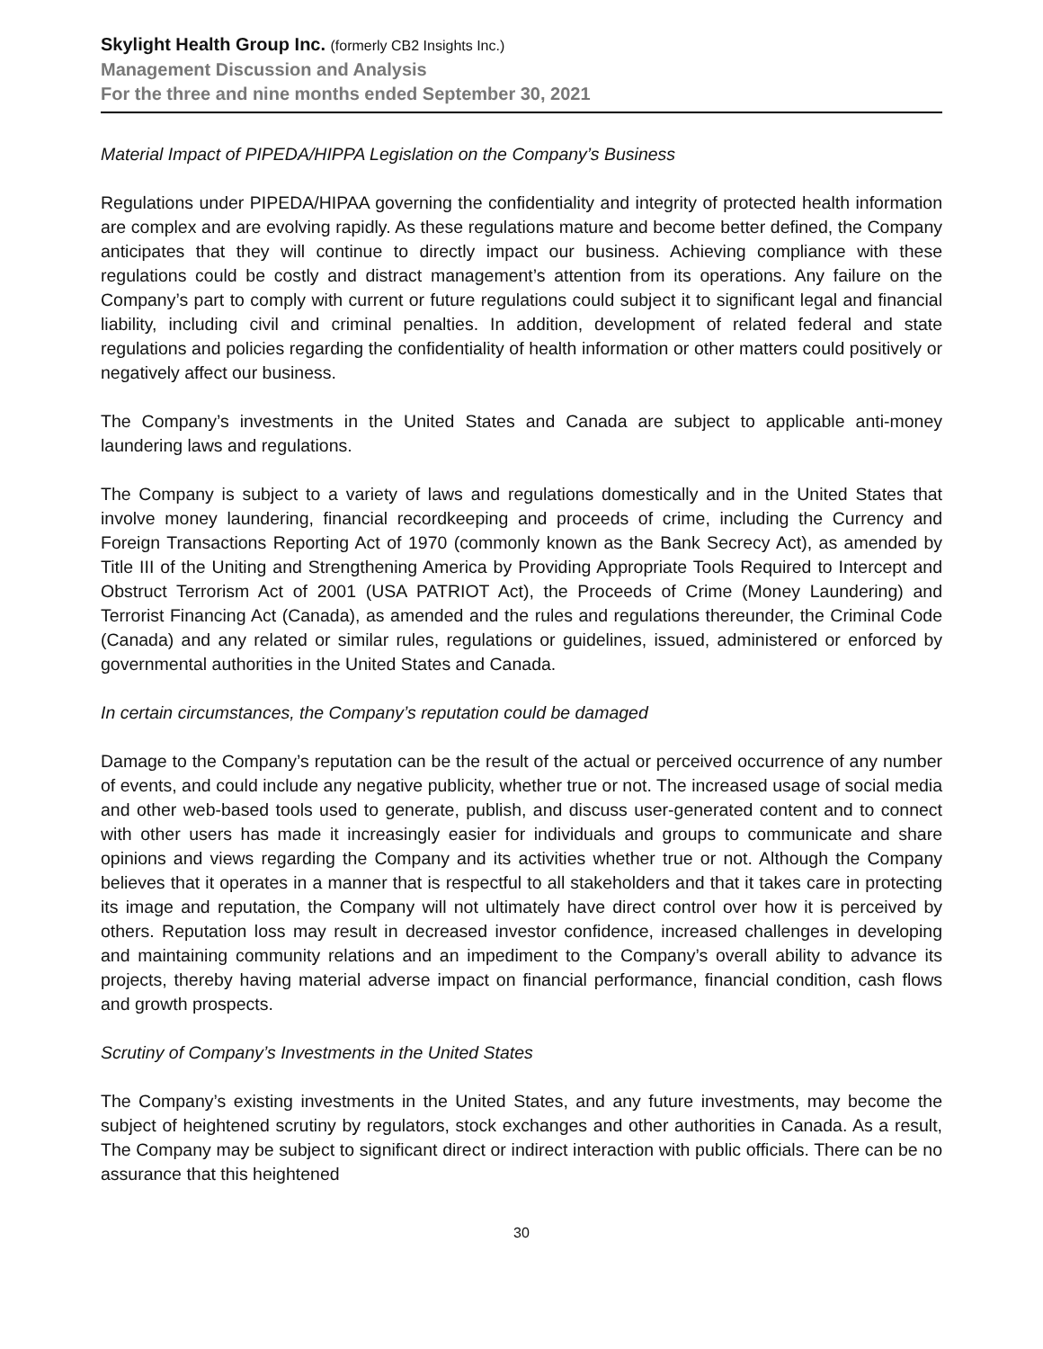Skylight Health Group Inc. (formerly CB2 Insights Inc.)
Management Discussion and Analysis
For the three and nine months ended September 30, 2021
Material Impact of PIPEDA/HIPPA Legislation on the Company’s Business
Regulations under PIPEDA/HIPAA governing the confidentiality and integrity of protected health information are complex and are evolving rapidly. As these regulations mature and become better defined, the Company anticipates that they will continue to directly impact our business. Achieving compliance with these regulations could be costly and distract management’s attention from its operations. Any failure on the Company’s part to comply with current or future regulations could subject it to significant legal and financial liability, including civil and criminal penalties. In addition, development of related federal and state regulations and policies regarding the confidentiality of health information or other matters could positively or negatively affect our business.
The Company’s investments in the United States and Canada are subject to applicable anti-money laundering laws and regulations.
The Company is subject to a variety of laws and regulations domestically and in the United States that involve money laundering, financial recordkeeping and proceeds of crime, including the Currency and Foreign Transactions Reporting Act of 1970 (commonly known as the Bank Secrecy Act), as amended by Title III of the Uniting and Strengthening America by Providing Appropriate Tools Required to Intercept and Obstruct Terrorism Act of 2001 (USA PATRIOT Act), the Proceeds of Crime (Money Laundering) and Terrorist Financing Act (Canada), as amended and the rules and regulations thereunder, the Criminal Code (Canada) and any related or similar rules, regulations or guidelines, issued, administered or enforced by governmental authorities in the United States and Canada.
In certain circumstances, the Company’s reputation could be damaged
Damage to the Company’s reputation can be the result of the actual or perceived occurrence of any number of events, and could include any negative publicity, whether true or not. The increased usage of social media and other web-based tools used to generate, publish, and discuss user-generated content and to connect with other users has made it increasingly easier for individuals and groups to communicate and share opinions and views regarding the Company and its activities whether true or not. Although the Company believes that it operates in a manner that is respectful to all stakeholders and that it takes care in protecting its image and reputation, the Company will not ultimately have direct control over how it is perceived by others. Reputation loss may result in decreased investor confidence, increased challenges in developing and maintaining community relations and an impediment to the Company’s overall ability to advance its projects, thereby having material adverse impact on financial performance, financial condition, cash flows and growth prospects.
Scrutiny of Company’s Investments in the United States
The Company’s existing investments in the United States, and any future investments, may become the subject of heightened scrutiny by regulators, stock exchanges and other authorities in Canada. As a result, The Company may be subject to significant direct or indirect interaction with public officials. There can be no assurance that this heightened
30